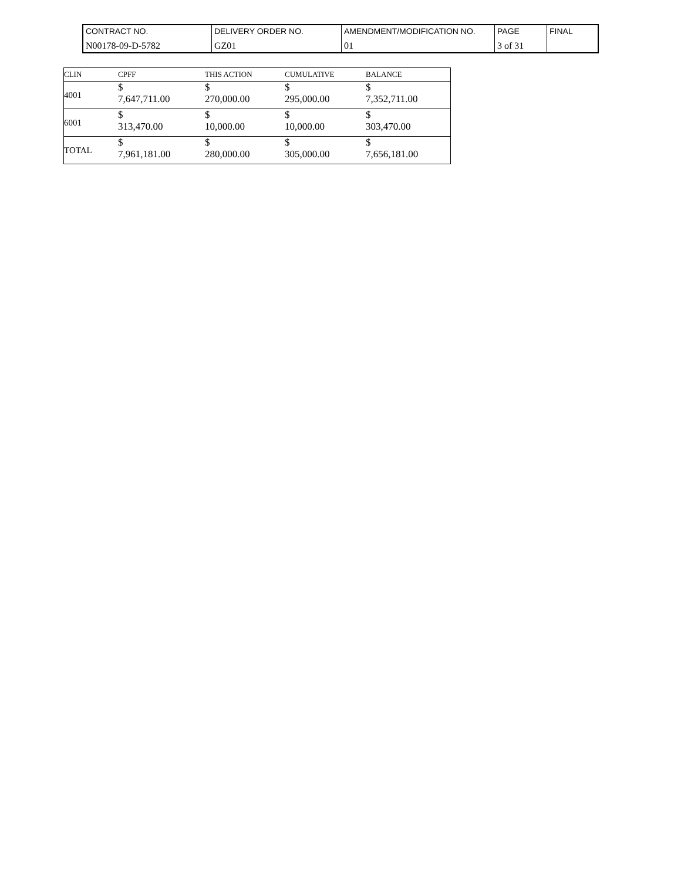| CONTRACT NO. | DELIVERY ORDER NO. | AMENDMENT/MODIFICATION NO. | PAGE | FINAL |
| N00178-09-D-5782 | GZ01 | 01 | 3 of 31 | |
| CLIN | CPFF | THIS ACTION | CUMULATIVE | BALANCE |
| --- | --- | --- | --- | --- |
| 4001 | $ 7,647,711.00 | $ 270,000.00 | $ 295,000.00 | $ 7,352,711.00 |
| 6001 | $ 313,470.00 | $ 10,000.00 | $ 10,000.00 | $ 303,470.00 |
| TOTAL | $ 7,961,181.00 | $ 280,000.00 | $ 305,000.00 | $ 7,656,181.00 |